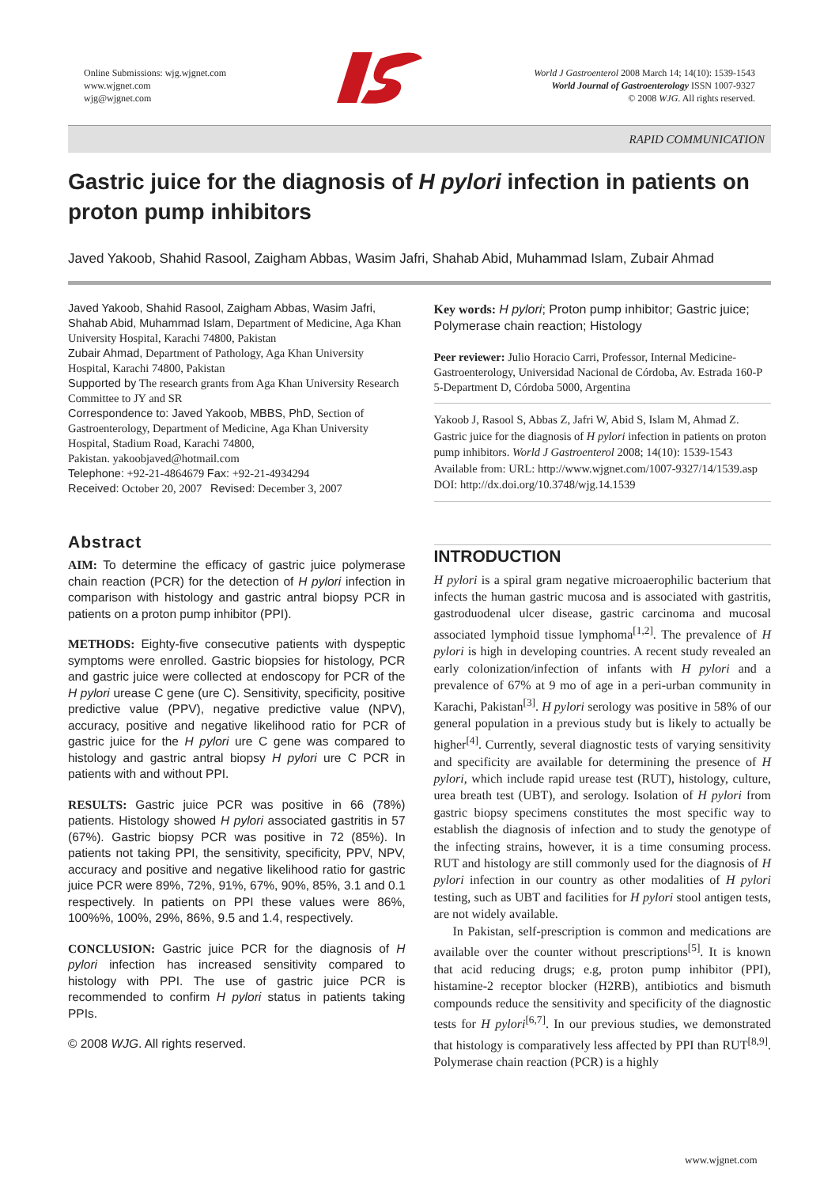Online Submissions: wjg.wjgnet.com
www.wjgnet.com
wjg@wjgnet.com
World J Gastroenterol 2008 March 14; 14(10): 1539-1543
World Journal of Gastroenterology ISSN 1007-9327
© 2008 WJG. All rights reserved.
RAPID COMMUNICATION
Gastric juice for the diagnosis of H pylori infection in patients on proton pump inhibitors
Javed Yakoob, Shahid Rasool, Zaigham Abbas, Wasim Jafri, Shahab Abid, Muhammad Islam, Zubair Ahmad
Javed Yakoob, Shahid Rasool, Zaigham Abbas, Wasim Jafri, Shahab Abid, Muhammad Islam, Department of Medicine, Aga Khan University Hospital, Karachi 74800, Pakistan
Zubair Ahmad, Department of Pathology, Aga Khan University Hospital, Karachi 74800, Pakistan
Supported by The research grants from Aga Khan University Research Committee to JY and SR
Correspondence to: Javed Yakoob, MBBS, PhD, Section of Gastroenterology, Department of Medicine, Aga Khan University Hospital, Stadium Road, Karachi 74800,
Pakistan. yakoobjaved@hotmail.com
Telephone: +92-21-4864679 Fax: +92-21-4934294
Received: October 20, 2007 Revised: December 3, 2007
Abstract
AIM: To determine the efficacy of gastric juice polymerase chain reaction (PCR) for the detection of H pylori infection in comparison with histology and gastric antral biopsy PCR in patients on a proton pump inhibitor (PPI).
METHODS: Eighty-five consecutive patients with dyspeptic symptoms were enrolled. Gastric biopsies for histology, PCR and gastric juice were collected at endoscopy for PCR of the H pylori urease C gene (ure C). Sensitivity, specificity, positive predictive value (PPV), negative predictive value (NPV), accuracy, positive and negative likelihood ratio for PCR of gastric juice for the H pylori ure C gene was compared to histology and gastric antral biopsy H pylori ure C PCR in patients with and without PPI.
RESULTS: Gastric juice PCR was positive in 66 (78%) patients. Histology showed H pylori associated gastritis in 57 (67%). Gastric biopsy PCR was positive in 72 (85%). In patients not taking PPI, the sensitivity, specificity, PPV, NPV, accuracy and positive and negative likelihood ratio for gastric juice PCR were 89%, 72%, 91%, 67%, 90%, 85%, 3.1 and 0.1 respectively. In patients on PPI these values were 86%, 100%%, 100%, 29%, 86%, 9.5 and 1.4, respectively.
CONCLUSION: Gastric juice PCR for the diagnosis of H pylori infection has increased sensitivity compared to histology with PPI. The use of gastric juice PCR is recommended to confirm H pylori status in patients taking PPIs.
© 2008 WJG. All rights reserved.
Key words: H pylori; Proton pump inhibitor; Gastric juice; Polymerase chain reaction; Histology
Peer reviewer: Julio Horacio Carri, Professor, Internal Medicine-Gastroenterology, Universidad Nacional de Córdoba, Av. Estrada 160-P 5-Department D, Córdoba 5000, Argentina
Yakoob J, Rasool S, Abbas Z, Jafri W, Abid S, Islam M, Ahmad Z. Gastric juice for the diagnosis of H pylori infection in patients on proton pump inhibitors. World J Gastroenterol 2008; 14(10): 1539-1543 Available from: URL: http://www.wjgnet.com/1007-9327/14/1539.asp DOI: http://dx.doi.org/10.3748/wjg.14.1539
INTRODUCTION
H pylori is a spiral gram negative microaerophilic bacterium that infects the human gastric mucosa and is associated with gastritis, gastroduodenal ulcer disease, gastric carcinoma and mucosal associated lymphoid tissue lymphoma<sup>[1,2]</sup>. The prevalence of H pylori is high in developing countries. A recent study revealed an early colonization/infection of infants with H pylori and a prevalence of 67% at 9 mo of age in a peri-urban community in Karachi, Pakistan<sup>[3]</sup>. H pylori serology was positive in 58% of our general population in a previous study but is likely to actually be higher<sup>[4]</sup>. Currently, several diagnostic tests of varying sensitivity and specificity are available for determining the presence of H pylori, which include rapid urease test (RUT), histology, culture, urea breath test (UBT), and serology. Isolation of H pylori from gastric biopsy specimens constitutes the most specific way to establish the diagnosis of infection and to study the genotype of the infecting strains, however, it is a time consuming process. RUT and histology are still commonly used for the diagnosis of H pylori infection in our country as other modalities of H pylori testing, such as UBT and facilities for H pylori stool antigen tests, are not widely available.
In Pakistan, self-prescription is common and medications are available over the counter without prescriptions<sup>[5]</sup>. It is known that acid reducing drugs; e.g, proton pump inhibitor (PPI), histamine-2 receptor blocker (H2RB), antibiotics and bismuth compounds reduce the sensitivity and specificity of the diagnostic tests for H pylori<sup>[6,7]</sup>. In our previous studies, we demonstrated that histology is comparatively less affected by PPI than RUT<sup>[8,9]</sup>. Polymerase chain reaction (PCR) is a highly
www.wjgnet.com